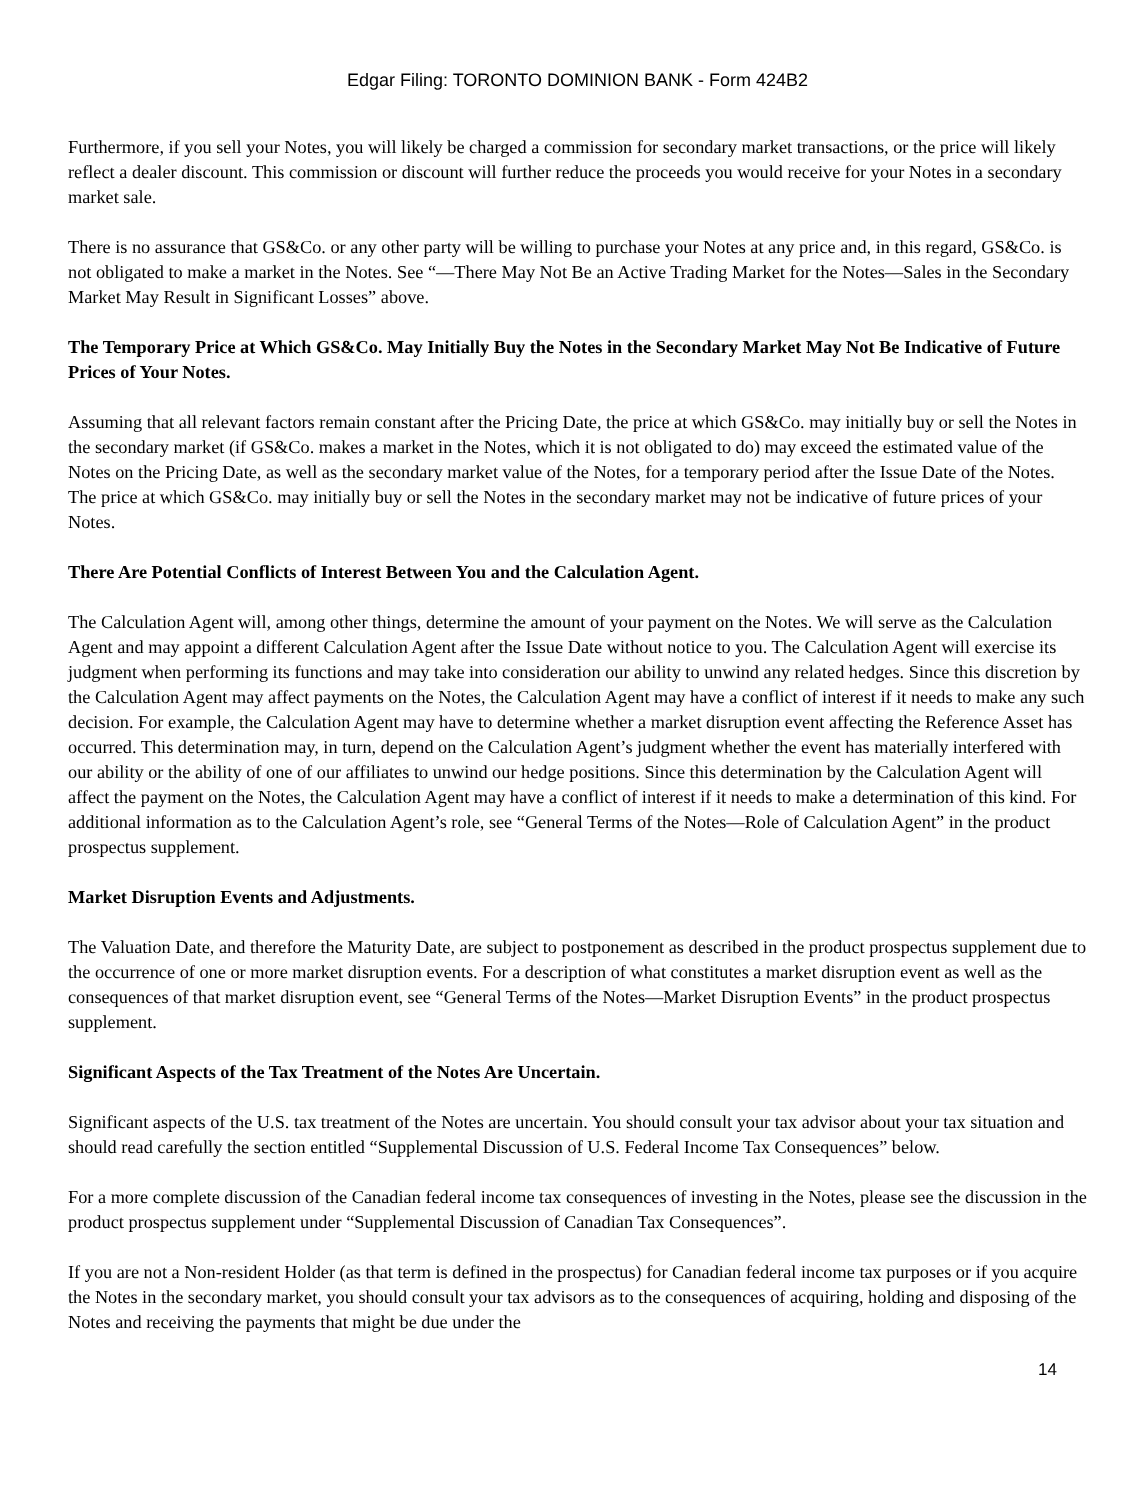Edgar Filing: TORONTO DOMINION BANK - Form 424B2
Furthermore, if you sell your Notes, you will likely be charged a commission for secondary market transactions, or the price will likely reflect a dealer discount. This commission or discount will further reduce the proceeds you would receive for your Notes in a secondary market sale.
There is no assurance that GS&Co. or any other party will be willing to purchase your Notes at any price and, in this regard, GS&Co. is not obligated to make a market in the Notes. See “—There May Not Be an Active Trading Market for the Notes—Sales in the Secondary Market May Result in Significant Losses” above.
The Temporary Price at Which GS&Co. May Initially Buy the Notes in the Secondary Market May Not Be Indicative of Future Prices of Your Notes.
Assuming that all relevant factors remain constant after the Pricing Date, the price at which GS&Co. may initially buy or sell the Notes in the secondary market (if GS&Co. makes a market in the Notes, which it is not obligated to do) may exceed the estimated value of the Notes on the Pricing Date, as well as the secondary market value of the Notes, for a temporary period after the Issue Date of the Notes. The price at which GS&Co. may initially buy or sell the Notes in the secondary market may not be indicative of future prices of your Notes.
There Are Potential Conflicts of Interest Between You and the Calculation Agent.
The Calculation Agent will, among other things, determine the amount of your payment on the Notes. We will serve as the Calculation Agent and may appoint a different Calculation Agent after the Issue Date without notice to you. The Calculation Agent will exercise its judgment when performing its functions and may take into consideration our ability to unwind any related hedges. Since this discretion by the Calculation Agent may affect payments on the Notes, the Calculation Agent may have a conflict of interest if it needs to make any such decision. For example, the Calculation Agent may have to determine whether a market disruption event affecting the Reference Asset has occurred. This determination may, in turn, depend on the Calculation Agent’s judgment whether the event has materially interfered with our ability or the ability of one of our affiliates to unwind our hedge positions. Since this determination by the Calculation Agent will affect the payment on the Notes, the Calculation Agent may have a conflict of interest if it needs to make a determination of this kind. For additional information as to the Calculation Agent’s role, see “General Terms of the Notes—Role of Calculation Agent” in the product prospectus supplement.
Market Disruption Events and Adjustments.
The Valuation Date, and therefore the Maturity Date, are subject to postponement as described in the product prospectus supplement due to the occurrence of one or more market disruption events. For a description of what constitutes a market disruption event as well as the consequences of that market disruption event, see “General Terms of the Notes—Market Disruption Events” in the product prospectus supplement.
Significant Aspects of the Tax Treatment of the Notes Are Uncertain.
Significant aspects of the U.S. tax treatment of the Notes are uncertain. You should consult your tax advisor about your tax situation and should read carefully the section entitled “Supplemental Discussion of U.S. Federal Income Tax Consequences” below.
For a more complete discussion of the Canadian federal income tax consequences of investing in the Notes, please see the discussion in the product prospectus supplement under “Supplemental Discussion of Canadian Tax Consequences”.
If you are not a Non-resident Holder (as that term is defined in the prospectus) for Canadian federal income tax purposes or if you acquire the Notes in the secondary market, you should consult your tax advisors as to the consequences of acquiring, holding and disposing of the Notes and receiving the payments that might be due under the
14